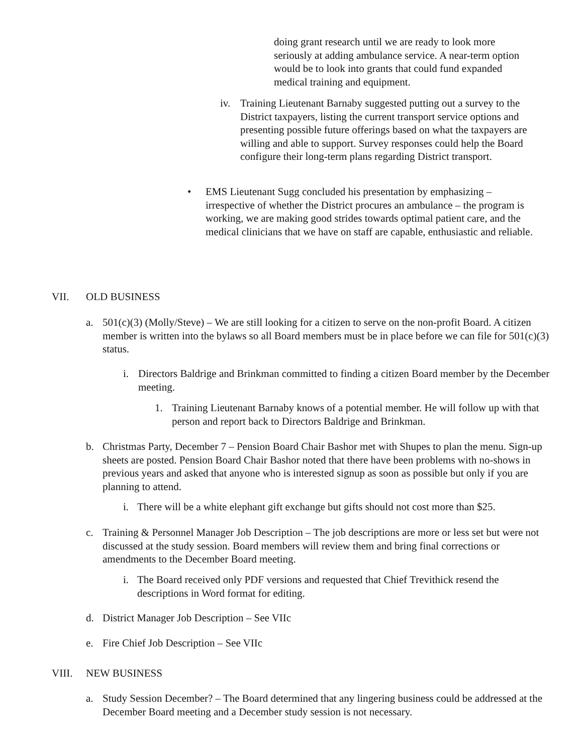doing grant research until we are ready to look more seriously at adding ambulance service. A near-term option would be to look into grants that could fund expanded medical training and equipment.
iv. Training Lieutenant Barnaby suggested putting out a survey to the District taxpayers, listing the current transport service options and presenting possible future offerings based on what the taxpayers are willing and able to support. Survey responses could help the Board configure their long-term plans regarding District transport.
• EMS Lieutenant Sugg concluded his presentation by emphasizing – irrespective of whether the District procures an ambulance – the program is working, we are making good strides towards optimal patient care, and the medical clinicians that we have on staff are capable, enthusiastic and reliable.
VII. OLD BUSINESS
a. 501(c)(3) (Molly/Steve) – We are still looking for a citizen to serve on the non-profit Board. A citizen member is written into the bylaws so all Board members must be in place before we can file for 501(c)(3) status.
i. Directors Baldrige and Brinkman committed to finding a citizen Board member by the December meeting.
1. Training Lieutenant Barnaby knows of a potential member. He will follow up with that person and report back to Directors Baldrige and Brinkman.
b. Christmas Party, December 7 – Pension Board Chair Bashor met with Shupes to plan the menu. Sign-up sheets are posted. Pension Board Chair Bashor noted that there have been problems with no-shows in previous years and asked that anyone who is interested signup as soon as possible but only if you are planning to attend.
i. There will be a white elephant gift exchange but gifts should not cost more than $25.
c. Training & Personnel Manager Job Description – The job descriptions are more or less set but were not discussed at the study session. Board members will review them and bring final corrections or amendments to the December Board meeting.
i. The Board received only PDF versions and requested that Chief Trevithick resend the descriptions in Word format for editing.
d. District Manager Job Description – See VIIc
e. Fire Chief Job Description – See VIIc
VIII. NEW BUSINESS
a. Study Session December? – The Board determined that any lingering business could be addressed at the December Board meeting and a December study session is not necessary.